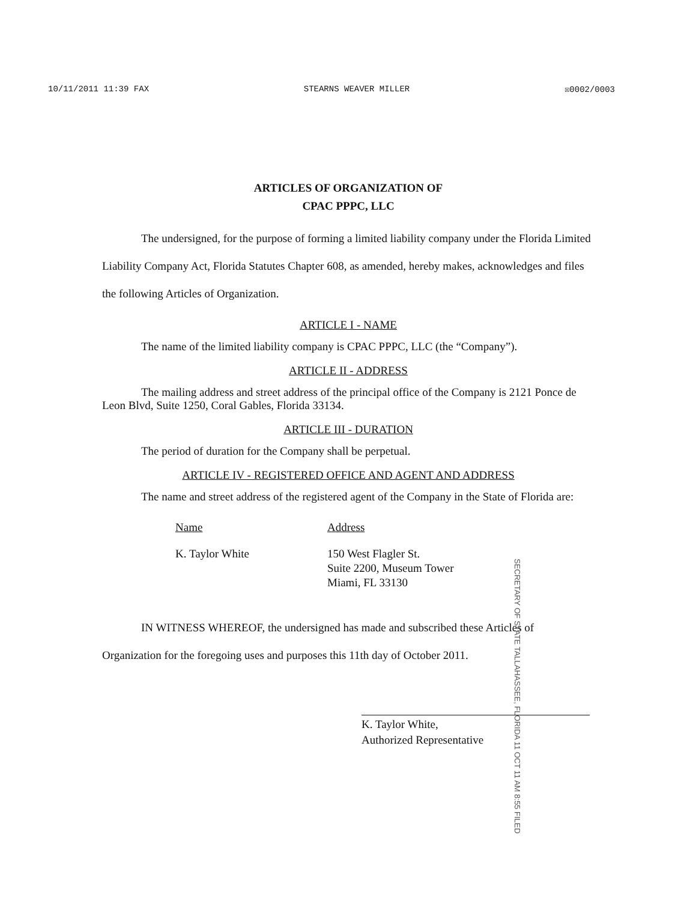10/11/2011 11:39 FAX STEARNS WEAVER MILLER ☒0002/0003
ARTICLES OF ORGANIZATION OF
CPAC PPPC, LLC
The undersigned, for the purpose of forming a limited liability company under the Florida Limited Liability Company Act, Florida Statutes Chapter 608, as amended, hereby makes, acknowledges and files the following Articles of Organization.
ARTICLE I - NAME
The name of the limited liability company is CPAC PPPC, LLC (the “Company”).
ARTICLE II - ADDRESS
The mailing address and street address of the principal office of the Company is 2121 Ponce de Leon Blvd, Suite 1250, Coral Gables, Florida 33134.
ARTICLE III - DURATION
The period of duration for the Company shall be perpetual.
ARTICLE IV - REGISTERED OFFICE AND AGENT AND ADDRESS
The name and street address of the registered agent of the Company in the State of Florida are:
Name
K. Taylor White
Address
150 West Flagler St.
Suite 2200, Museum Tower
Miami, FL 33130
IN WITNESS WHEREOF, the undersigned has made and subscribed these Articles of Organization for the foregoing uses and purposes this 11th day of October 2011.
K. Taylor White,
Authorized Representative
SECRETARY OF STATE TALLAHASSEE, FLORIDA 11 OCT 11 AM 8:55 FILED